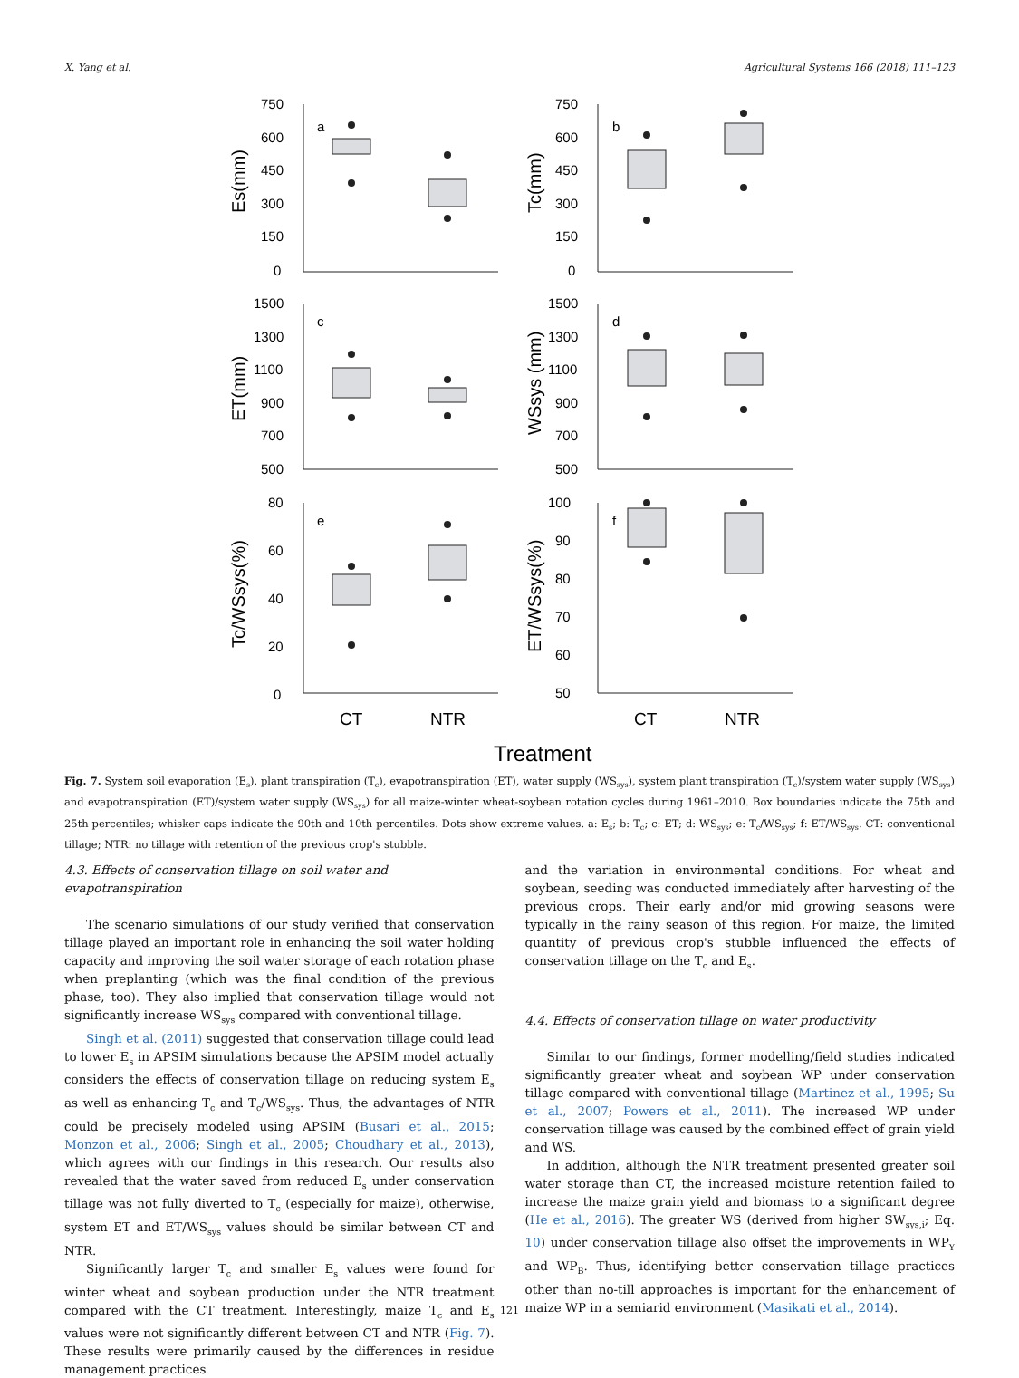X. Yang et al. Agricultural Systems 166 (2018) 111–123
a
b
c
d
e
f
750
600
450
300
150
0
750
600
450
300
150
0
1500
1300
1100
900
700
500
1500
1300
1100
900
700
500
80
60
40
20
0
100
90
80
70
60
50
CT
NTR
CT
NTR
Treatment
Es(mm)
Tc(mm)
ET(mm)
WSsys (mm)
Tc/WSsys(%)
ET/WSsys(%)
Fig. 7. System soil evaporation (E<sub>s</sub>), plant transpiration (T<sub>c</sub>), evapotranspiration (ET), water supply (WS<sub>sys</sub>), system plant transpiration (T<sub>c</sub>)/system water supply (WS<sub>sys</sub>) and evapotranspiration (ET)/system water supply (WS<sub>sys</sub>) for all maize-winter wheat-soybean rotation cycles during 1961–2010. Box boundaries indicate the 75th and 25th percentiles; whisker caps indicate the 90th and 10th percentiles. Dots show extreme values. a: E<sub>s</sub>; b: T<sub>c</sub>; c: ET; d: WS<sub>sys</sub>; e: T<sub>c</sub>/WS<sub>sys</sub>; f: ET/WS<sub>sys</sub>. CT: conventional tillage; NTR: no tillage with retention of the previous crop's stubble.
4.3. Effects of conservation tillage on soil water and evapotranspiration
The scenario simulations of our study verified that conservation tillage played an important role in enhancing the soil water holding capacity and improving the soil water storage of each rotation phase when preplanting (which was the final condition of the previous phase, too). They also implied that conservation tillage would not significantly increase WS<sub>sys</sub> compared with conventional tillage.
Singh et al. (2011) suggested that conservation tillage could lead to lower E<sub>s</sub> in APSIM simulations because the APSIM model actually considers the effects of conservation tillage on reducing system E<sub>s</sub> as well as enhancing T<sub>c</sub> and T<sub>c</sub>/WS<sub>sys</sub>. Thus, the advantages of NTR could be precisely modeled using APSIM (Busari et al., 2015; Monzon et al., 2006; Singh et al., 2005; Choudhary et al., 2013), which agrees with our findings in this research. Our results also revealed that the water saved from reduced E<sub>s</sub> under conservation tillage was not fully diverted to T<sub>c</sub> (especially for maize), otherwise, system ET and ET/WS<sub>sys</sub> values should be similar between CT and NTR.
Significantly larger T<sub>c</sub> and smaller E<sub>s</sub> values were found for winter wheat and soybean production under the NTR treatment compared with the CT treatment. Interestingly, maize T<sub>c</sub> and E<sub>s</sub> values were not significantly different between CT and NTR (Fig. 7). These results were primarily caused by the differences in residue management practices
and the variation in environmental conditions. For wheat and soybean, seeding was conducted immediately after harvesting of the previous crops. Their early and/or mid growing seasons were typically in the rainy season of this region. For maize, the limited quantity of previous crop's stubble influenced the effects of conservation tillage on the T<sub>c</sub> and E<sub>s</sub>.
4.4. Effects of conservation tillage on water productivity
Similar to our findings, former modelling/field studies indicated significantly greater wheat and soybean WP under conservation tillage compared with conventional tillage (Martinez et al., 1995; Su et al., 2007; Powers et al., 2011). The increased WP under conservation tillage was caused by the combined effect of grain yield and WS.
In addition, although the NTR treatment presented greater soil water storage than CT, the increased moisture retention failed to increase the maize grain yield and biomass to a significant degree (He et al., 2016). The greater WS (derived from higher SW<sub>sys,i</sub>; Eq. 10) under conservation tillage also offset the improvements in WP<sub>Y</sub> and WP<sub>B</sub>. Thus, identifying better conservation tillage practices other than no-till approaches is important for the enhancement of maize WP in a semiarid environment (Masikati et al., 2014).
121